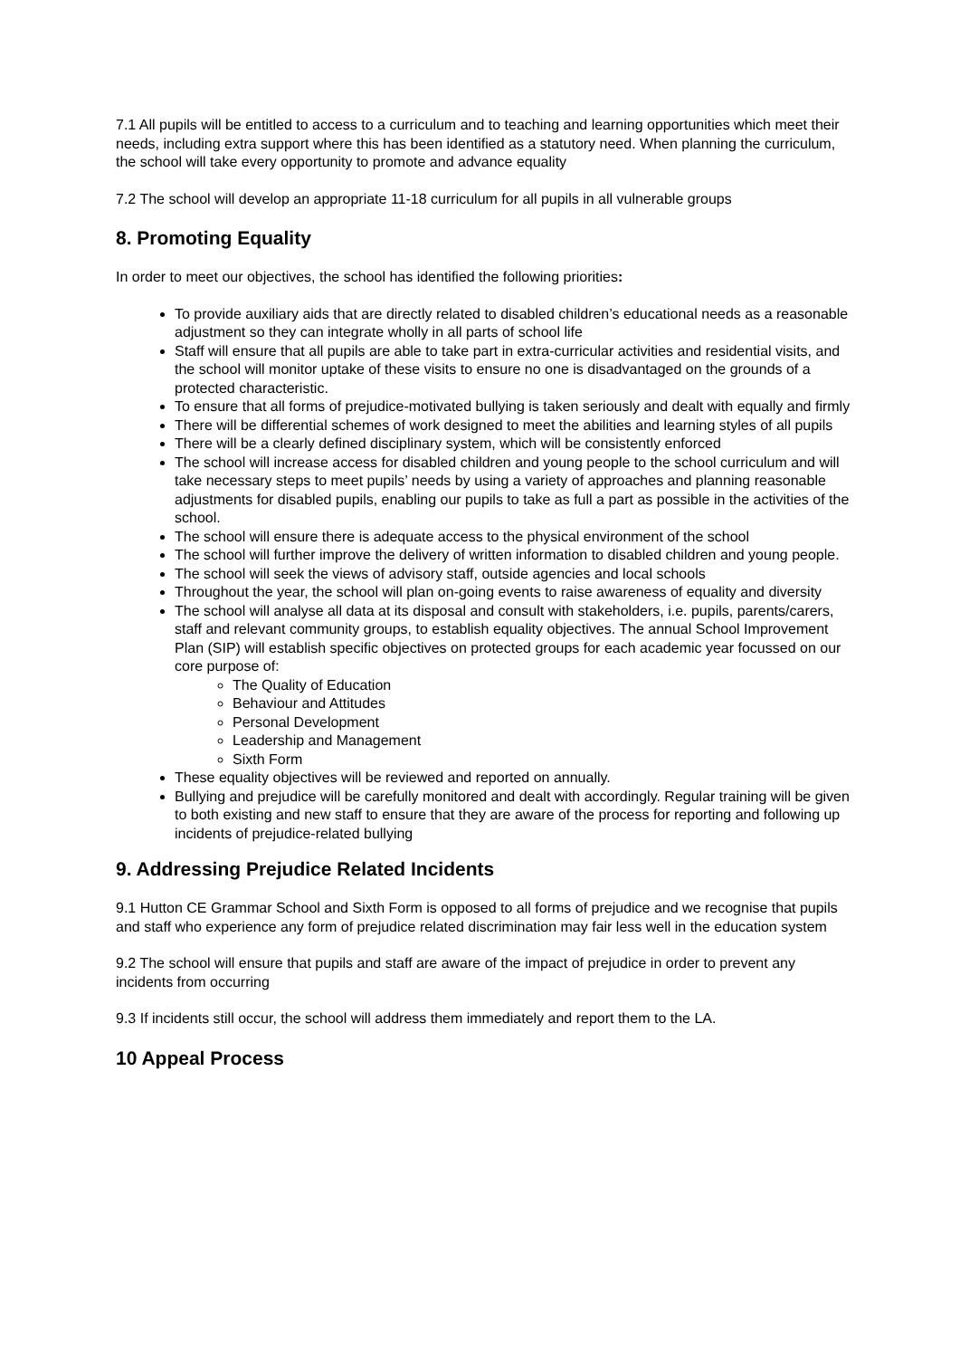7.1 All pupils will be entitled to access to a curriculum and to teaching and learning opportunities which meet their needs, including extra support where this has been identified as a statutory need. When planning the curriculum, the school will take every opportunity to promote and advance equality
7.2 The school will develop an appropriate 11-18 curriculum for all pupils in all vulnerable groups
8. Promoting Equality
In order to meet our objectives, the school has identified the following priorities:
To provide auxiliary aids that are directly related to disabled children’s educational needs as a reasonable adjustment so they can integrate wholly in all parts of school life
Staff will ensure that all pupils are able to take part in extra-curricular activities and residential visits, and the school will monitor uptake of these visits to ensure no one is disadvantaged on the grounds of a protected characteristic.
To ensure that all forms of prejudice-motivated bullying is taken seriously and dealt with equally and firmly
There will be differential schemes of work designed to meet the abilities and learning styles of all pupils
There will be a clearly defined disciplinary system, which will be consistently enforced
The school will increase access for disabled children and young people to the school curriculum and will take necessary steps to meet pupils’ needs by using a variety of approaches and planning reasonable adjustments for disabled pupils, enabling our pupils to take as full a part as possible in the activities of the school.
The school will ensure there is adequate access to the physical environment of the school
The school will further improve the delivery of written information to disabled children and young people.
The school will seek the views of advisory staff, outside agencies and local schools
Throughout the year, the school will plan on-going events to raise awareness of equality and diversity
The school will analyse all data at its disposal and consult with stakeholders, i.e. pupils, parents/carers, staff and relevant community groups, to establish equality objectives. The annual School Improvement Plan (SIP) will establish specific objectives on protected groups for each academic year focussed on our core purpose of:
The Quality of Education
Behaviour and Attitudes
Personal Development
Leadership and Management
Sixth Form
These equality objectives will be reviewed and reported on annually.
Bullying and prejudice will be carefully monitored and dealt with accordingly. Regular training will be given to both existing and new staff to ensure that they are aware of the process for reporting and following up incidents of prejudice-related bullying
9. Addressing Prejudice Related Incidents
9.1 Hutton CE Grammar School and Sixth Form is opposed to all forms of prejudice and we recognise that pupils and staff who experience any form of prejudice related discrimination may fair less well in the education system
9.2 The school will ensure that pupils and staff are aware of the impact of prejudice in order to prevent any incidents from occurring
9.3 If incidents still occur, the school will address them immediately and report them to the LA.
10 Appeal Process